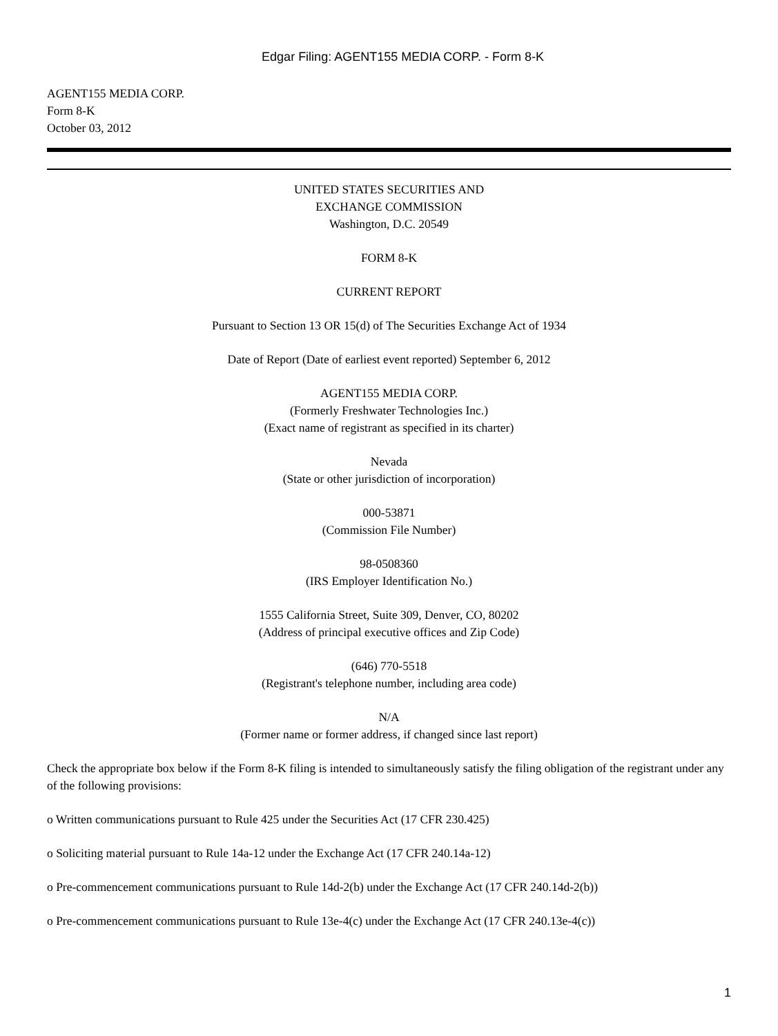Edgar Filing: AGENT155 MEDIA CORP. - Form 8-K
AGENT155 MEDIA CORP.
Form 8-K
October 03, 2012
UNITED STATES SECURITIES AND
EXCHANGE COMMISSION
Washington, D.C. 20549
FORM 8-K
CURRENT REPORT
Pursuant to Section 13 OR 15(d) of The Securities Exchange Act of 1934
Date of Report (Date of earliest event reported) September 6, 2012
AGENT155 MEDIA CORP.
(Formerly Freshwater Technologies Inc.)
(Exact name of registrant as specified in its charter)
Nevada
(State or other jurisdiction of incorporation)
000-53871
(Commission File Number)
98-0508360
(IRS Employer Identification No.)
1555 California Street, Suite 309, Denver, CO, 80202
(Address of principal executive offices and Zip Code)
(646) 770-5518
(Registrant's telephone number, including area code)
N/A
(Former name or former address, if changed since last report)
Check the appropriate box below if the Form 8-K filing is intended to simultaneously satisfy the filing obligation of the registrant under any of the following provisions:
o Written communications pursuant to Rule 425 under the Securities Act (17 CFR 230.425)
o Soliciting material pursuant to Rule 14a-12 under the Exchange Act (17 CFR 240.14a-12)
o Pre-commencement communications pursuant to Rule 14d-2(b) under the Exchange Act (17 CFR 240.14d-2(b))
o Pre-commencement communications pursuant to Rule 13e-4(c) under the Exchange Act (17 CFR 240.13e-4(c))
1